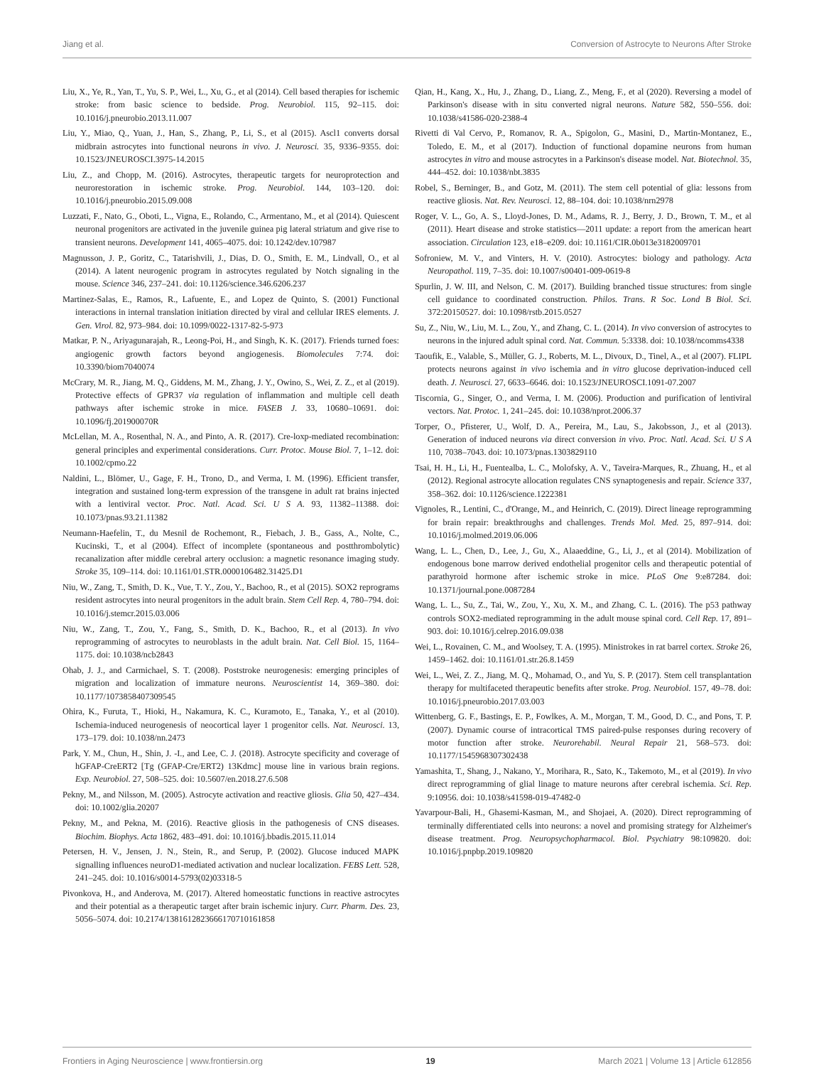Jiang et al. Conversion of Astrocyte to Neurons After Stroke
Liu, X., Ye, R., Yan, T., Yu, S. P., Wei, L., Xu, G., et al (2014). Cell based therapies for ischemic stroke: from basic science to bedside. Prog. Neurobiol. 115, 92–115. doi: 10.1016/j.pneurobio.2013.11.007
Liu, Y., Miao, Q., Yuan, J., Han, S., Zhang, P., Li, S., et al (2015). Ascl1 converts dorsal midbrain astrocytes into functional neurons in vivo. J. Neurosci. 35, 9336–9355. doi: 10.1523/JNEUROSCI.3975-14.2015
Liu, Z., and Chopp, M. (2016). Astrocytes, therapeutic targets for neuroprotection and neurorestoration in ischemic stroke. Prog. Neurobiol. 144, 103–120. doi: 10.1016/j.pneurobio.2015.09.008
Luzzati, F., Nato, G., Oboti, L., Vigna, E., Rolando, C., Armentano, M., et al (2014). Quiescent neuronal progenitors are activated in the juvenile guinea pig lateral striatum and give rise to transient neurons. Development 141, 4065–4075. doi: 10.1242/dev.107987
Magnusson, J. P., Goritz, C., Tatarishvili, J., Dias, D. O., Smith, E. M., Lindvall, O., et al (2014). A latent neurogenic program in astrocytes regulated by Notch signaling in the mouse. Science 346, 237–241. doi: 10.1126/science.346.6206.237
Martinez-Salas, E., Ramos, R., Lafuente, E., and Lopez de Quinto, S. (2001) Functional interactions in internal translation initiation directed by viral and cellular IRES elements. J. Gen. Virol. 82, 973–984. doi: 10.1099/0022-1317-82-5-973
Matkar, P. N., Ariyagunarajah, R., Leong-Poi, H., and Singh, K. K. (2017). Friends turned foes: angiogenic growth factors beyond angiogenesis. Biomolecules 7:74. doi: 10.3390/biom7040074
McCrary, M. R., Jiang, M. Q., Giddens, M. M., Zhang, J. Y., Owino, S., Wei, Z. Z., et al (2019). Protective effects of GPR37 via regulation of inflammation and multiple cell death pathways after ischemic stroke in mice. FASEB J. 33, 10680–10691. doi: 10.1096/fj.201900070R
McLellan, M. A., Rosenthal, N. A., and Pinto, A. R. (2017). Cre-loxp-mediated recombination: general principles and experimental considerations. Curr. Protoc. Mouse Biol. 7, 1–12. doi: 10.1002/cpmo.22
Naldini, L., Blömer, U., Gage, F. H., Trono, D., and Verma, I. M. (1996). Efficient transfer, integration and sustained long-term expression of the transgene in adult rat brains injected with a lentiviral vector. Proc. Natl. Acad. Sci. U S A. 93, 11382–11388. doi: 10.1073/pnas.93.21.11382
Neumann-Haefelin, T., du Mesnil de Rochemont, R., Fiebach, J. B., Gass, A., Nolte, C., Kucinski, T., et al (2004). Effect of incomplete (spontaneous and postthrombolytic) recanalization after middle cerebral artery occlusion: a magnetic resonance imaging study. Stroke 35, 109–114. doi: 10.1161/01.STR.0000106482.31425.D1
Niu, W., Zang, T., Smith, D. K., Vue, T. Y., Zou, Y., Bachoo, R., et al (2015). SOX2 reprograms resident astrocytes into neural progenitors in the adult brain. Stem Cell Rep. 4, 780–794. doi: 10.1016/j.stemcr.2015.03.006
Niu, W., Zang, T., Zou, Y., Fang, S., Smith, D. K., Bachoo, R., et al (2013). In vivo reprogramming of astrocytes to neuroblasts in the adult brain. Nat. Cell Biol. 15, 1164–1175. doi: 10.1038/ncb2843
Ohab, J. J., and Carmichael, S. T. (2008). Poststroke neurogenesis: emerging principles of migration and localization of immature neurons. Neuroscientist 14, 369–380. doi: 10.1177/1073858407309545
Ohira, K., Furuta, T., Hioki, H., Nakamura, K. C., Kuramoto, E., Tanaka, Y., et al (2010). Ischemia-induced neurogenesis of neocortical layer 1 progenitor cells. Nat. Neurosci. 13, 173–179. doi: 10.1038/nn.2473
Park, Y. M., Chun, H., Shin, J. -I., and Lee, C. J. (2018). Astrocyte specificity and coverage of hGFAP-CreERT2 [Tg (GFAP-Cre/ERT2) 13Kdmc] mouse line in various brain regions. Exp. Neurobiol. 27, 508–525. doi: 10.5607/en.2018.27.6.508
Pekny, M., and Nilsson, M. (2005). Astrocyte activation and reactive gliosis. Glia 50, 427–434. doi: 10.1002/glia.20207
Pekny, M., and Pekna, M. (2016). Reactive gliosis in the pathogenesis of CNS diseases. Biochim. Biophys. Acta 1862, 483–491. doi: 10.1016/j.bbadis.2015.11.014
Petersen, H. V., Jensen, J. N., Stein, R., and Serup, P. (2002). Glucose induced MAPK signalling influences neuroD1-mediated activation and nuclear localization. FEBS Lett. 528, 241–245. doi: 10.1016/s0014-5793(02)03318-5
Pivonkova, H., and Anderova, M. (2017). Altered homeostatic functions in reactive astrocytes and their potential as a therapeutic target after brain ischemic injury. Curr. Pharm. Des. 23, 5056–5074. doi: 10.2174/1381612823666170710161858
Qian, H., Kang, X., Hu, J., Zhang, D., Liang, Z., Meng, F., et al (2020). Reversing a model of Parkinson's disease with in situ converted nigral neurons. Nature 582, 550–556. doi: 10.1038/s41586-020-2388-4
Rivetti di Val Cervo, P., Romanov, R. A., Spigolon, G., Masini, D., Martin-Montanez, E., Toledo, E. M., et al (2017). Induction of functional dopamine neurons from human astrocytes in vitro and mouse astrocytes in a Parkinson's disease model. Nat. Biotechnol. 35, 444–452. doi: 10.1038/nbt.3835
Robel, S., Berninger, B., and Gotz, M. (2011). The stem cell potential of glia: lessons from reactive gliosis. Nat. Rev. Neurosci. 12, 88–104. doi: 10.1038/nrn2978
Roger, V. L., Go, A. S., Lloyd-Jones, D. M., Adams, R. J., Berry, J. D., Brown, T. M., et al (2011). Heart disease and stroke statistics—2011 update: a report from the american heart association. Circulation 123, e18–e209. doi: 10.1161/CIR.0b013e3182009701
Sofroniew, M. V., and Vinters, H. V. (2010). Astrocytes: biology and pathology. Acta Neuropathol. 119, 7–35. doi: 10.1007/s00401-009-0619-8
Spurlin, J. W. III, and Nelson, C. M. (2017). Building branched tissue structures: from single cell guidance to coordinated construction. Philos. Trans. R Soc. Lond B Biol. Sci. 372:20150527. doi: 10.1098/rstb.2015.0527
Su, Z., Niu, W., Liu, M. L., Zou, Y., and Zhang, C. L. (2014). In vivo conversion of astrocytes to neurons in the injured adult spinal cord. Nat. Commun. 5:3338. doi: 10.1038/ncomms4338
Taoufik, E., Valable, S., Müller, G. J., Roberts, M. L., Divoux, D., Tinel, A., et al (2007). FLIPL protects neurons against in vivo ischemia and in vitro glucose deprivation-induced cell death. J. Neurosci. 27, 6633–6646. doi: 10.1523/JNEUROSCI.1091-07.2007
Tiscornia, G., Singer, O., and Verma, I. M. (2006). Production and purification of lentiviral vectors. Nat. Protoc. 1, 241–245. doi: 10.1038/nprot.2006.37
Torper, O., Pfisterer, U., Wolf, D. A., Pereira, M., Lau, S., Jakobsson, J., et al (2013). Generation of induced neurons via direct conversion in vivo. Proc. Natl. Acad. Sci. U S A 110, 7038–7043. doi: 10.1073/pnas.1303829110
Tsai, H. H., Li, H., Fuentealba, L. C., Molofsky, A. V., Taveira-Marques, R., Zhuang, H., et al (2012). Regional astrocyte allocation regulates CNS synaptogenesis and repair. Science 337, 358–362. doi: 10.1126/science.1222381
Vignoles, R., Lentini, C., d'Orange, M., and Heinrich, C. (2019). Direct lineage reprogramming for brain repair: breakthroughs and challenges. Trends Mol. Med. 25, 897–914. doi: 10.1016/j.molmed.2019.06.006
Wang, L. L., Chen, D., Lee, J., Gu, X., Alaaeddine, G., Li, J., et al (2014). Mobilization of endogenous bone marrow derived endothelial progenitor cells and therapeutic potential of parathyroid hormone after ischemic stroke in mice. PLoS One 9:e87284. doi: 10.1371/journal.pone.0087284
Wang, L. L., Su, Z., Tai, W., Zou, Y., Xu, X. M., and Zhang, C. L. (2016). The p53 pathway controls SOX2-mediated reprogramming in the adult mouse spinal cord. Cell Rep. 17, 891–903. doi: 10.1016/j.celrep.2016.09.038
Wei, L., Rovainen, C. M., and Woolsey, T. A. (1995). Ministrokes in rat barrel cortex. Stroke 26, 1459–1462. doi: 10.1161/01.str.26.8.1459
Wei, L., Wei, Z. Z., Jiang, M. Q., Mohamad, O., and Yu, S. P. (2017). Stem cell transplantation therapy for multifaceted therapeutic benefits after stroke. Prog. Neurobiol. 157, 49–78. doi: 10.1016/j.pneurobio.2017.03.003
Wittenberg, G. F., Bastings, E. P., Fowlkes, A. M., Morgan, T. M., Good, D. C., and Pons, T. P. (2007). Dynamic course of intracortical TMS paired-pulse responses during recovery of motor function after stroke. Neurorehabil. Neural Repair 21, 568–573. doi: 10.1177/1545968307302438
Yamashita, T., Shang, J., Nakano, Y., Morihara, R., Sato, K., Takemoto, M., et al (2019). In vivo direct reprogramming of glial linage to mature neurons after cerebral ischemia. Sci. Rep. 9:10956. doi: 10.1038/s41598-019-47482-0
Yavarpour-Bali, H., Ghasemi-Kasman, M., and Shojaei, A. (2020). Direct reprogramming of terminally differentiated cells into neurons: a novel and promising strategy for Alzheimer's disease treatment. Prog. Neuropsychopharmacol. Biol. Psychiatry 98:109820. doi: 10.1016/j.pnpbp.2019.109820
Frontiers in Aging Neuroscience | www.frontiersin.org 19 March 2021 | Volume 13 | Article 612856